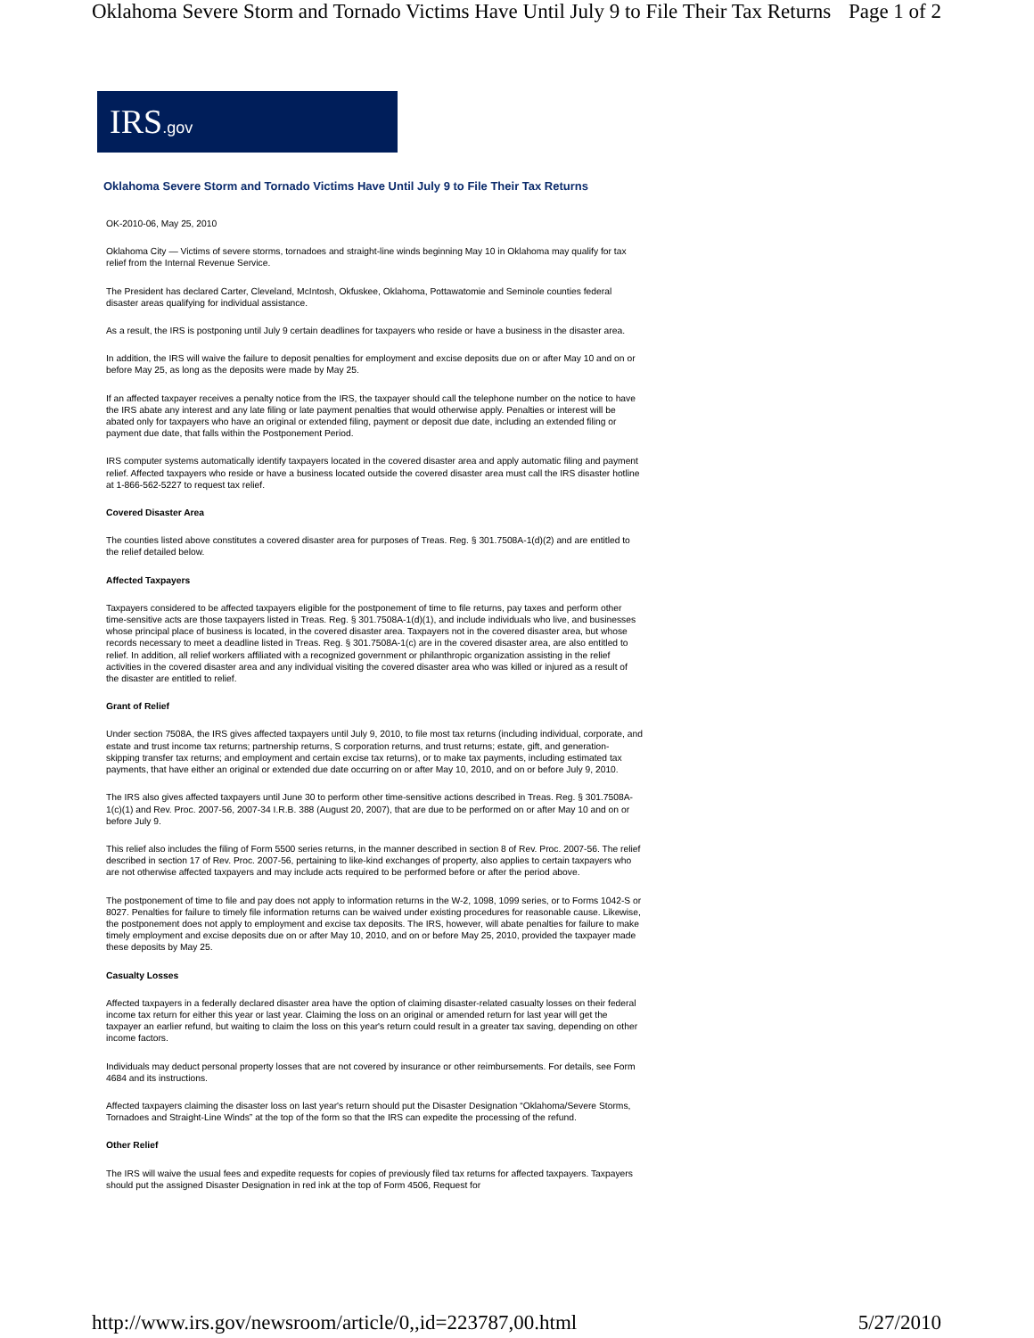Oklahoma Severe Storm and Tornado Victims Have Until July 9 to File Their Tax Returns Page 1 of 2
IRS.gov
Oklahoma Severe Storm and Tornado Victims Have Until July 9 to File Their Tax Returns
OK-2010-06, May 25, 2010
Oklahoma City — Victims of severe storms, tornadoes and straight-line winds beginning May 10 in Oklahoma may qualify for tax relief from the Internal Revenue Service.
The President has declared Carter, Cleveland, McIntosh, Okfuskee, Oklahoma, Pottawatomie and Seminole counties federal disaster areas qualifying for individual assistance.
As a result, the IRS is postponing until July 9 certain deadlines for taxpayers who reside or have a business in the disaster area.
In addition, the IRS will waive the failure to deposit penalties for employment and excise deposits due on or after May 10 and on or before May 25, as long as the deposits were made by May 25.
If an affected taxpayer receives a penalty notice from the IRS, the taxpayer should call the telephone number on the notice to have the IRS abate any interest and any late filing or late payment penalties that would otherwise apply. Penalties or interest will be abated only for taxpayers who have an original or extended filing, payment or deposit due date, including an extended filing or payment due date, that falls within the Postponement Period.
IRS computer systems automatically identify taxpayers located in the covered disaster area and apply automatic filing and payment relief. Affected taxpayers who reside or have a business located outside the covered disaster area must call the IRS disaster hotline at 1-866-562-5227 to request tax relief.
Covered Disaster Area
The counties listed above constitutes a covered disaster area for purposes of Treas. Reg. § 301.7508A-1(d)(2) and are entitled to the relief detailed below.
Affected Taxpayers
Taxpayers considered to be affected taxpayers eligible for the postponement of time to file returns, pay taxes and perform other time-sensitive acts are those taxpayers listed in Treas. Reg. § 301.7508A-1(d)(1), and include individuals who live, and businesses whose principal place of business is located, in the covered disaster area. Taxpayers not in the covered disaster area, but whose records necessary to meet a deadline listed in Treas. Reg. § 301.7508A-1(c) are in the covered disaster area, are also entitled to relief. In addition, all relief workers affiliated with a recognized government or philanthropic organization assisting in the relief activities in the covered disaster area and any individual visiting the covered disaster area who was killed or injured as a result of the disaster are entitled to relief.
Grant of Relief
Under section 7508A, the IRS gives affected taxpayers until July 9, 2010, to file most tax returns (including individual, corporate, and estate and trust income tax returns; partnership returns, S corporation returns, and trust returns; estate, gift, and generation-skipping transfer tax returns; and employment and certain excise tax returns), or to make tax payments, including estimated tax payments, that have either an original or extended due date occurring on or after May 10, 2010, and on or before July 9, 2010.
The IRS also gives affected taxpayers until June 30 to perform other time-sensitive actions described in Treas. Reg. § 301.7508A-1(c)(1) and Rev. Proc. 2007-56, 2007-34 I.R.B. 388 (August 20, 2007), that are due to be performed on or after May 10 and on or before July 9.
This relief also includes the filing of Form 5500 series returns, in the manner described in section 8 of Rev. Proc. 2007-56. The relief described in section 17 of Rev. Proc. 2007-56, pertaining to like-kind exchanges of property, also applies to certain taxpayers who are not otherwise affected taxpayers and may include acts required to be performed before or after the period above.
The postponement of time to file and pay does not apply to information returns in the W-2, 1098, 1099 series, or to Forms 1042-S or 8027. Penalties for failure to timely file information returns can be waived under existing procedures for reasonable cause. Likewise, the postponement does not apply to employment and excise tax deposits. The IRS, however, will abate penalties for failure to make timely employment and excise deposits due on or after May 10, 2010, and on or before May 25, 2010, provided the taxpayer made these deposits by May 25.
Casualty Losses
Affected taxpayers in a federally declared disaster area have the option of claiming disaster-related casualty losses on their federal income tax return for either this year or last year. Claiming the loss on an original or amended return for last year will get the taxpayer an earlier refund, but waiting to claim the loss on this year's return could result in a greater tax saving, depending on other income factors.
Individuals may deduct personal property losses that are not covered by insurance or other reimbursements. For details, see Form 4684 and its instructions.
Affected taxpayers claiming the disaster loss on last year's return should put the Disaster Designation “Oklahoma/Severe Storms, Tornadoes and Straight-Line Winds” at the top of the form so that the IRS can expedite the processing of the refund.
Other Relief
The IRS will waive the usual fees and expedite requests for copies of previously filed tax returns for affected taxpayers. Taxpayers should put the assigned Disaster Designation in red ink at the top of Form 4506, Request for
http://www.irs.gov/newsroom/article/0,,id=223787,00.html 5/27/2010